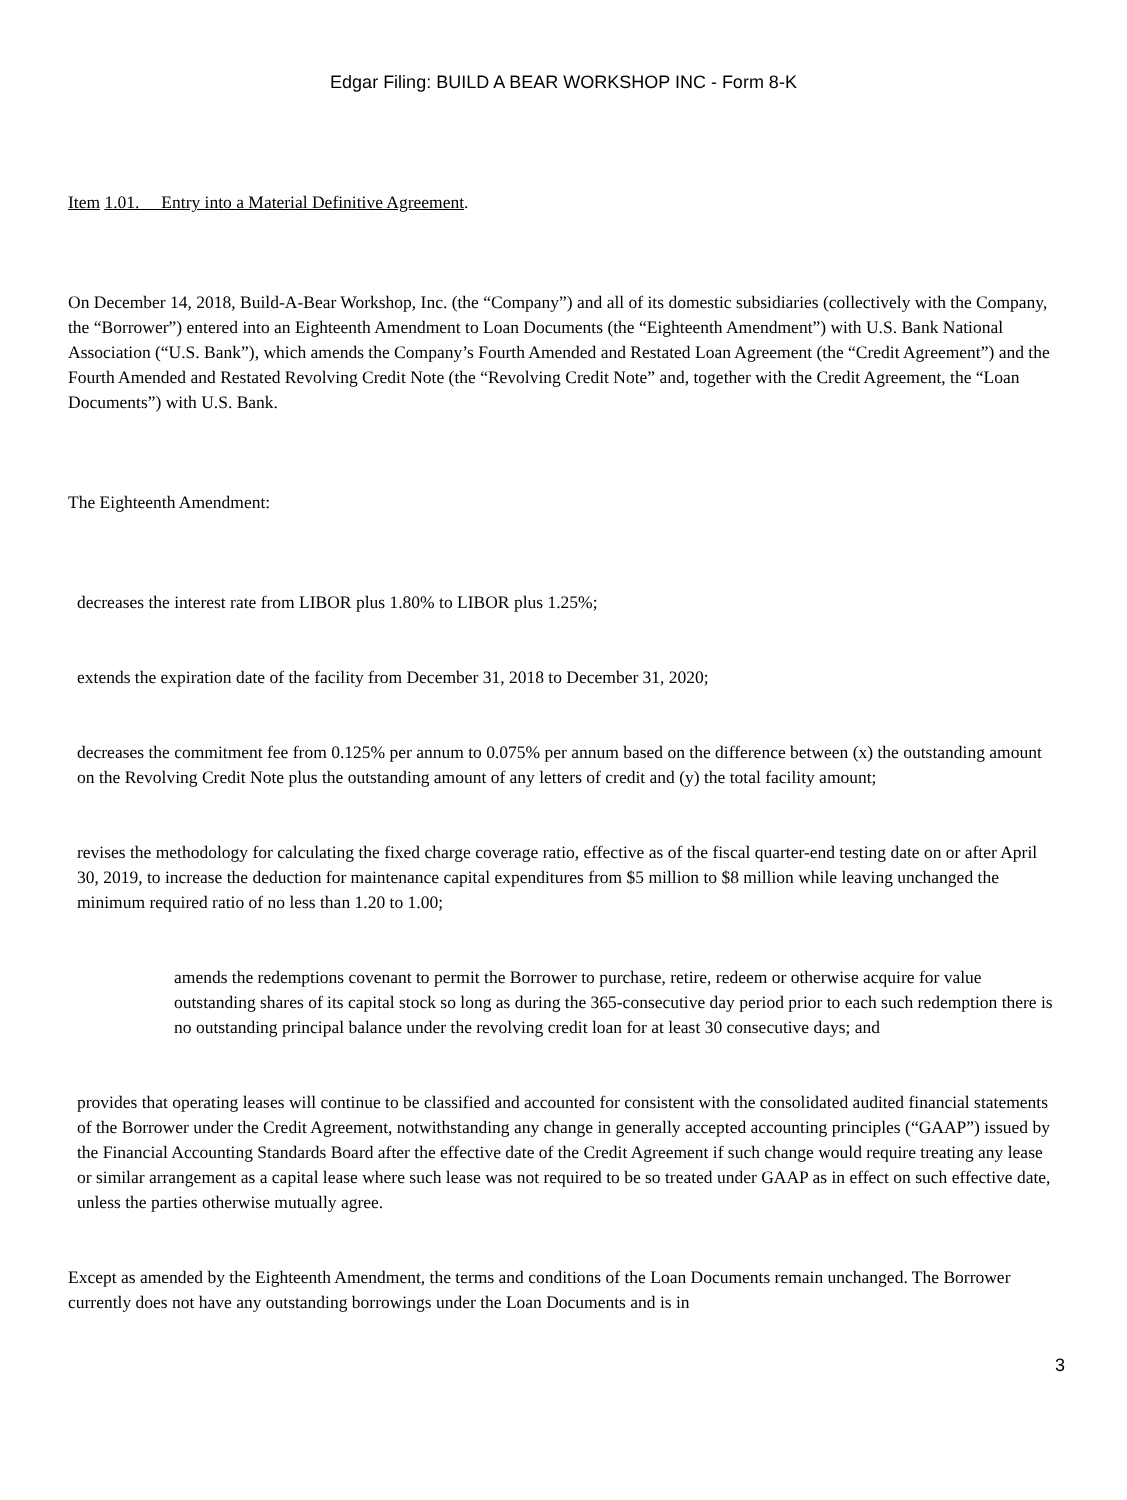Edgar Filing: BUILD A BEAR WORKSHOP INC - Form 8-K
Item 1.01. Entry into a Material Definitive Agreement.
On December 14, 2018, Build-A-Bear Workshop, Inc. (the “Company”) and all of its domestic subsidiaries (collectively with the Company, the “Borrower”) entered into an Eighteenth Amendment to Loan Documents (the “Eighteenth Amendment”) with U.S. Bank National Association (“U.S. Bank”), which amends the Company’s Fourth Amended and Restated Loan Agreement (the “Credit Agreement”) and the Fourth Amended and Restated Revolving Credit Note (the “Revolving Credit Note” and, together with the Credit Agreement, the “Loan Documents”) with U.S. Bank.
The Eighteenth Amendment:
decreases the interest rate from LIBOR plus 1.80% to LIBOR plus 1.25%;
extends the expiration date of the facility from December 31, 2018 to December 31, 2020;
decreases the commitment fee from 0.125% per annum to 0.075% per annum based on the difference between (x) the outstanding amount on the Revolving Credit Note plus the outstanding amount of any letters of credit and (y) the total facility amount;
revises the methodology for calculating the fixed charge coverage ratio, effective as of the fiscal quarter-end testing date on or after April 30, 2019, to increase the deduction for maintenance capital expenditures from $5 million to $8 million while leaving unchanged the minimum required ratio of no less than 1.20 to 1.00;
amends the redemptions covenant to permit the Borrower to purchase, retire, redeem or otherwise acquire for value outstanding shares of its capital stock so long as during the 365-consecutive day period prior to each such redemption there is no outstanding principal balance under the revolving credit loan for at least 30 consecutive days; and
provides that operating leases will continue to be classified and accounted for consistent with the consolidated audited financial statements of the Borrower under the Credit Agreement, notwithstanding any change in generally accepted accounting principles (“GAAP”) issued by the Financial Accounting Standards Board after the effective date of the Credit Agreement if such change would require treating any lease or similar arrangement as a capital lease where such lease was not required to be so treated under GAAP as in effect on such effective date, unless the parties otherwise mutually agree.
Except as amended by the Eighteenth Amendment, the terms and conditions of the Loan Documents remain unchanged. The Borrower currently does not have any outstanding borrowings under the Loan Documents and is in
3